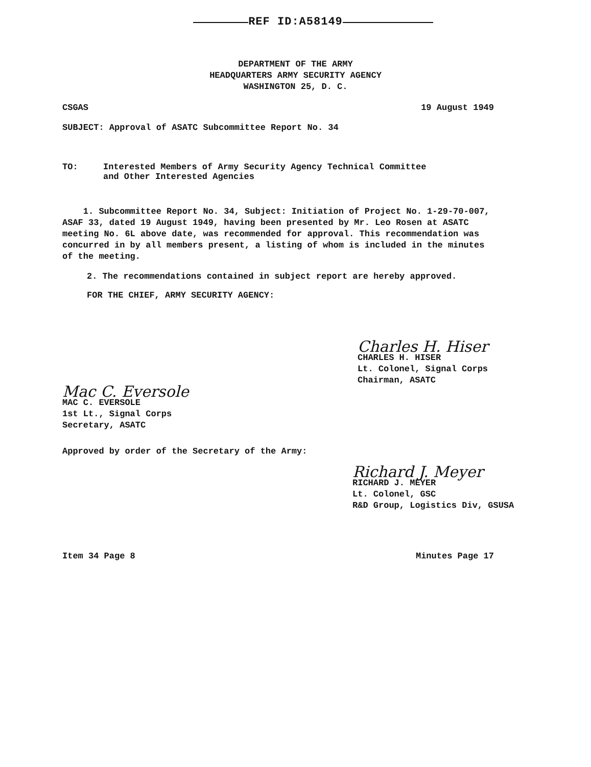REF ID:A58149
DEPARTMENT OF THE ARMY
HEADQUARTERS ARMY SECURITY AGENCY
WASHINGTON 25, D. C.
CSGAS 19 August 1949
SUBJECT: Approval of ASATC Subcommittee Report No. 34
TO: Interested Members of Army Security Agency Technical Committee
and Other Interested Agencies
1. Subcommittee Report No. 34, Subject: Initiation of Project No. 1-29-70-007, ASAF 33, dated 19 August 1949, having been presented by Mr. Leo Rosen at ASATC meeting No. 6L above date, was recommended for approval. This recommendation was concurred in by all members present, a listing of whom is included in the minutes of the meeting.
2. The recommendations contained in subject report are hereby approved.
FOR THE CHIEF, ARMY SECURITY AGENCY:
Charles H. Hiser
CHARLES H. HISER
Lt. Colonel, Signal Corps
Chairman, ASATC
Mac C. Eversole
MAC C. EVERSOLE
1st Lt., Signal Corps
Secretary, ASATC
Approved by order of the Secretary of the Army:
Richard J. Meyer
RICHARD J. MEYER
Lt. Colonel, GSC
R&D Group, Logistics Div, GSUSA
Item 34 Page 8 Minutes Page 17